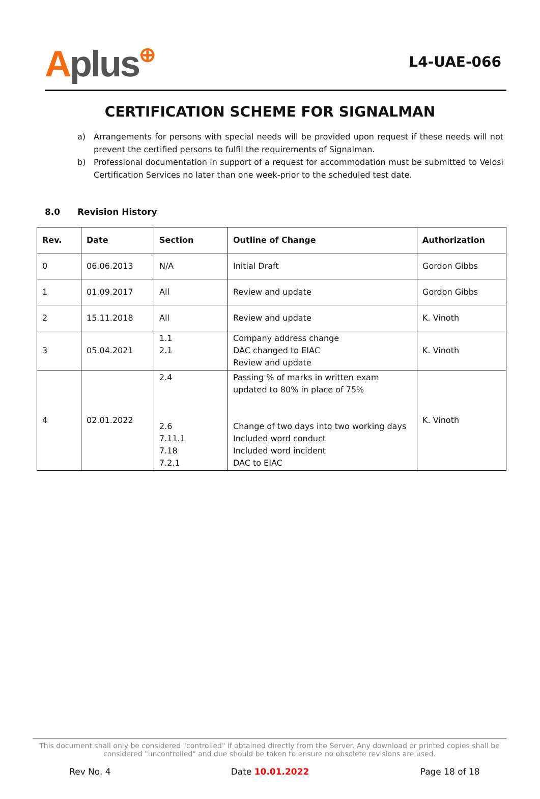Aplus⊕
L4-UAE-066
CERTIFICATION SCHEME FOR SIGNALMAN
a) Arrangements for persons with special needs will be provided upon request if these needs will not prevent the certified persons to fulfil the requirements of Signalman.
b) Professional documentation in support of a request for accommodation must be submitted to Velosi Certification Services no later than one week-prior to the scheduled test date.
8.0 Revision History
| Rev. | Date | Section | Outline of Change | Authorization |
| --- | --- | --- | --- | --- |
| 0 | 06.06.2013 | N/A | Initial Draft | Gordon Gibbs |
| 1 | 01.09.2017 | All | Review and update | Gordon Gibbs |
| 2 | 15.11.2018 | All | Review and update | K. Vinoth |
| 3 | 05.04.2021 | 1.1 2.1 | Company address change DAC changed to EIAC Review and update | K. Vinoth |
| 4 | 02.01.2022 | 2.4 2.6 7.11.1 7.18 7.2.1 | Passing % of marks in written exam updated to 80% in place of 75% Change of two days into two working days Included word conduct Included word incident DAC to EIAC | K. Vinoth |
This document shall only be considered "controlled" if obtained directly from the Server. Any download or printed copies shall be considered "uncontrolled" and due should be taken to ensure no obsolete revisions are used.
Rev No. 4 Date 10.01.2022 Page 18 of 18